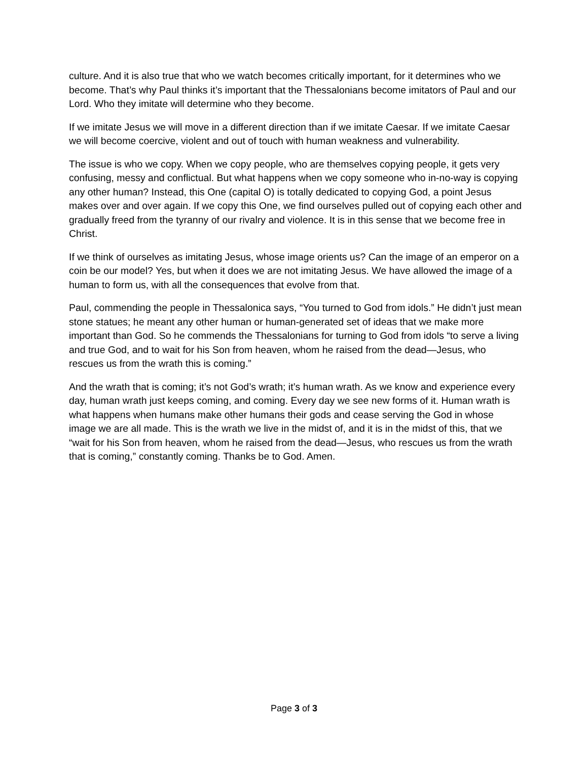culture. And it is also true that who we watch becomes critically important, for it determines who we become. That’s why Paul thinks it’s important that the Thessalonians become imitators of Paul and our Lord. Who they imitate will determine who they become.
If we imitate Jesus we will move in a different direction than if we imitate Caesar. If we imitate Caesar we will become coercive, violent and out of touch with human weakness and vulnerability.
The issue is who we copy. When we copy people, who are themselves copying people, it gets very confusing, messy and conflictual. But what happens when we copy someone who in-no-way is copying any other human? Instead, this One (capital O) is totally dedicated to copying God, a point Jesus makes over and over again. If we copy this One, we find ourselves pulled out of copying each other and gradually freed from the tyranny of our rivalry and violence. It is in this sense that we become free in Christ.
If we think of ourselves as imitating Jesus, whose image orients us? Can the image of an emperor on a coin be our model? Yes, but when it does we are not imitating Jesus. We have allowed the image of a human to form us, with all the consequences that evolve from that.
Paul, commending the people in Thessalonica says, “You turned to God from idols.” He didn’t just mean stone statues; he meant any other human or human-generated set of ideas that we make more important than God. So he commends the Thessalonians for turning to God from idols “to serve a living and true God, and to wait for his Son from heaven, whom he raised from the dead—Jesus, who rescues us from the wrath this is coming.”
And the wrath that is coming; it’s not God’s wrath; it’s human wrath. As we know and experience every day, human wrath just keeps coming, and coming. Every day we see new forms of it. Human wrath is what happens when humans make other humans their gods and cease serving the God in whose image we are all made. This is the wrath we live in the midst of, and it is in the midst of this, that we “wait for his Son from heaven, whom he raised from the dead—Jesus, who rescues us from the wrath that is coming,” constantly coming. Thanks be to God. Amen.
Page 3 of 3